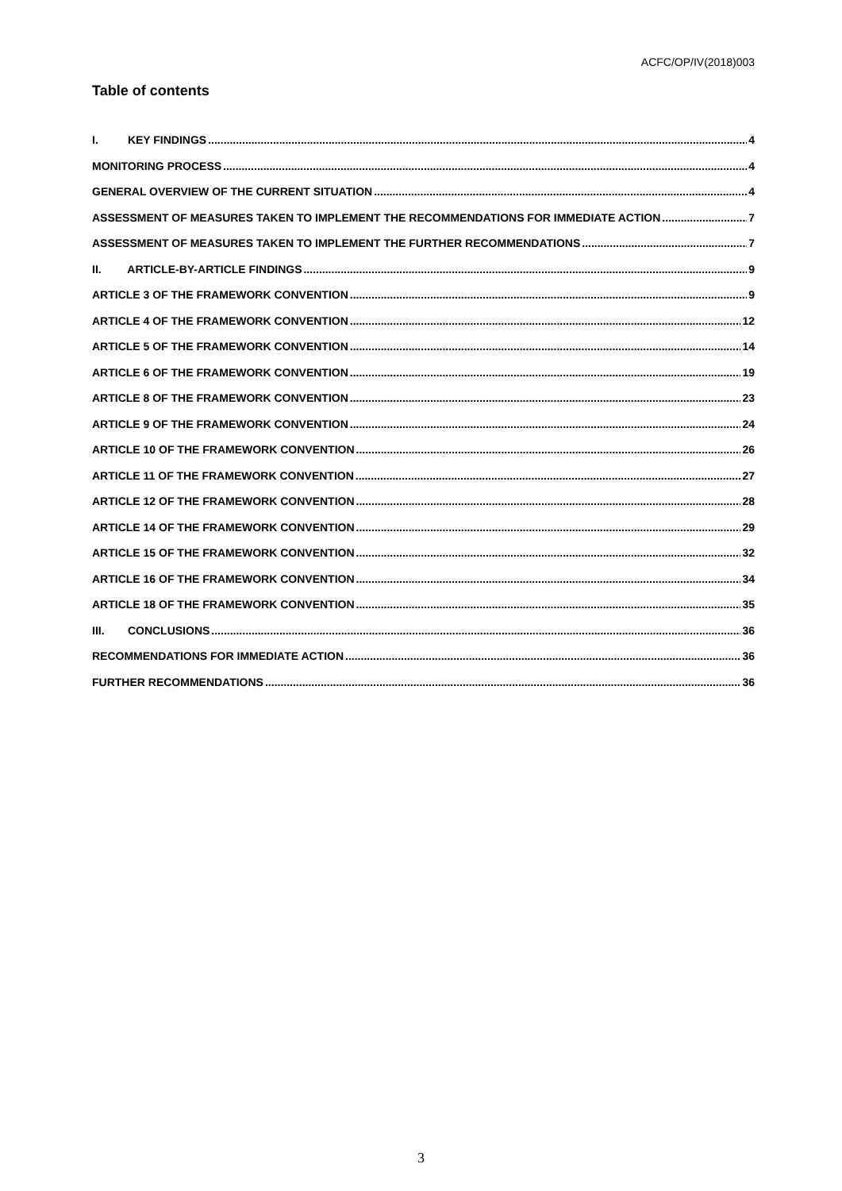ACFC/OP/IV(2018)003
Table of contents
I. KEY FINDINGS 4
MONITORING PROCESS 4
GENERAL OVERVIEW OF THE CURRENT SITUATION 4
ASSESSMENT OF MEASURES TAKEN TO IMPLEMENT THE RECOMMENDATIONS FOR IMMEDIATE ACTION 7
ASSESSMENT OF MEASURES TAKEN TO IMPLEMENT THE FURTHER RECOMMENDATIONS 7
II. ARTICLE-BY-ARTICLE FINDINGS 9
ARTICLE 3 OF THE FRAMEWORK CONVENTION 9
ARTICLE 4 OF THE FRAMEWORK CONVENTION 12
ARTICLE 5 OF THE FRAMEWORK CONVENTION 14
ARTICLE 6 OF THE FRAMEWORK CONVENTION 19
ARTICLE 8 OF THE FRAMEWORK CONVENTION 23
ARTICLE 9 OF THE FRAMEWORK CONVENTION 24
ARTICLE 10 OF THE FRAMEWORK CONVENTION 26
ARTICLE 11 OF THE FRAMEWORK CONVENTION 27
ARTICLE 12 OF THE FRAMEWORK CONVENTION 28
ARTICLE 14 OF THE FRAMEWORK CONVENTION 29
ARTICLE 15 OF THE FRAMEWORK CONVENTION 32
ARTICLE 16 OF THE FRAMEWORK CONVENTION 34
ARTICLE 18 OF THE FRAMEWORK CONVENTION 35
III. CONCLUSIONS 36
RECOMMENDATIONS FOR IMMEDIATE ACTION 36
FURTHER RECOMMENDATIONS 36
3